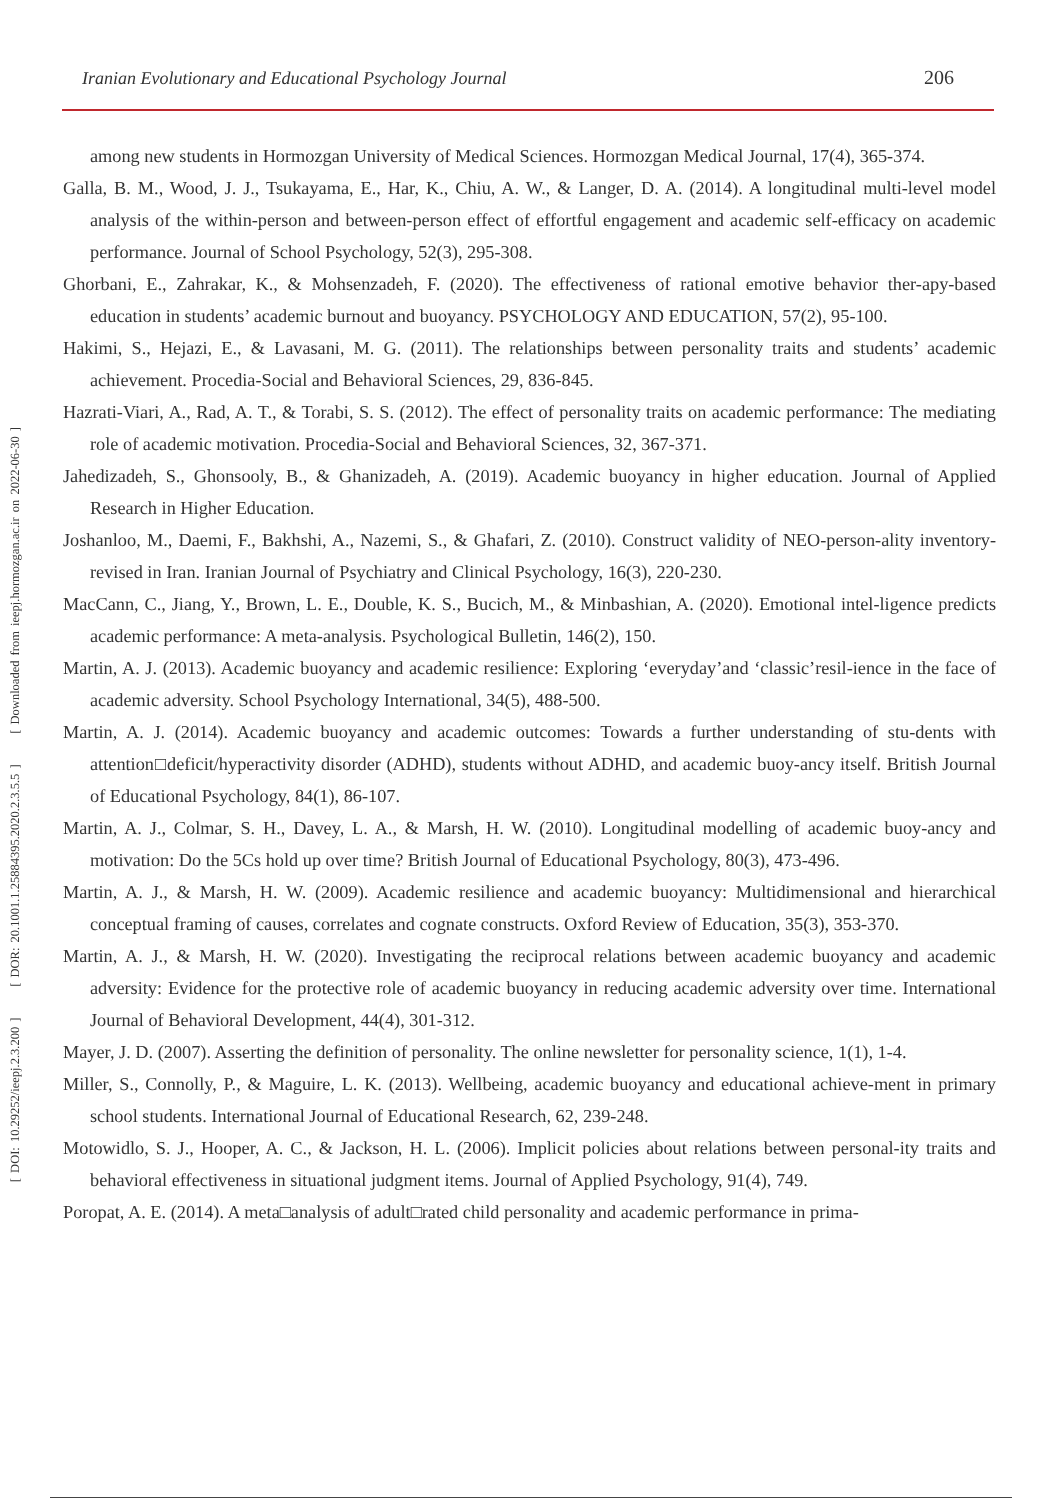Iranian Evolutionary and Educational Psychology Journal 206
[ DOI: 10.29252/ieepj.2.3.200 ] [ DOR: 20.1001.1.25884395.2020.2.3.5.5 ] [ Downloaded from ieepj.hormozgan.ac.ir on 2022-06-30 ]
among new students in Hormozgan University of Medical Sciences. Hormozgan Medical Journal, 17(4), 365-374.
Galla, B. M., Wood, J. J., Tsukayama, E., Har, K., Chiu, A. W., & Langer, D. A. (2014). A longitudinal multi-level model analysis of the within-person and between-person effect of effortful engagement and academic self-efficacy on academic performance. Journal of School Psychology, 52(3), 295-308.
Ghorbani, E., Zahrakar, K., & Mohsenzadeh, F. (2020). The effectiveness of rational emotive behavior ther-apy-based education in students’ academic burnout and buoyancy. PSYCHOLOGY AND EDUCATION, 57(2), 95-100.
Hakimi, S., Hejazi, E., & Lavasani, M. G. (2011). The relationships between personality traits and students’ academic achievement. Procedia-Social and Behavioral Sciences, 29, 836-845.
Hazrati-Viari, A., Rad, A. T., & Torabi, S. S. (2012). The effect of personality traits on academic performance: The mediating role of academic motivation. Procedia-Social and Behavioral Sciences, 32, 367-371.
Jahedizadeh, S., Ghonsooly, B., & Ghanizadeh, A. (2019). Academic buoyancy in higher education. Journal of Applied Research in Higher Education.
Joshanloo, M., Daemi, F., Bakhshi, A., Nazemi, S., & Ghafari, Z. (2010). Construct validity of NEO-person-ality inventory-revised in Iran. Iranian Journal of Psychiatry and Clinical Psychology, 16(3), 220-230.
MacCann, C., Jiang, Y., Brown, L. E., Double, K. S., Bucich, M., & Minbashian, A. (2020). Emotional intel-ligence predicts academic performance: A meta-analysis. Psychological Bulletin, 146(2), 150.
Martin, A. J. (2013). Academic buoyancy and academic resilience: Exploring ‘everyday’and ‘classic’resil-ience in the face of academic adversity. School Psychology International, 34(5), 488-500.
Martin, A. J. (2014). Academic buoyancy and academic outcomes: Towards a further understanding of stu-dents with attention□deficit/hyperactivity disorder (ADHD), students without ADHD, and academic buoy-ancy itself. British Journal of Educational Psychology, 84(1), 86-107.
Martin, A. J., Colmar, S. H., Davey, L. A., & Marsh, H. W. (2010). Longitudinal modelling of academic buoy-ancy and motivation: Do the 5Cs hold up over time? British Journal of Educational Psychology, 80(3), 473-496.
Martin, A. J., & Marsh, H. W. (2009). Academic resilience and academic buoyancy: Multidimensional and hierarchical conceptual framing of causes, correlates and cognate constructs. Oxford Review of Education, 35(3), 353-370.
Martin, A. J., & Marsh, H. W. (2020). Investigating the reciprocal relations between academic buoyancy and academic adversity: Evidence for the protective role of academic buoyancy in reducing academic adversity over time. International Journal of Behavioral Development, 44(4), 301-312.
Mayer, J. D. (2007). Asserting the definition of personality. The online newsletter for personality science, 1(1), 1-4.
Miller, S., Connolly, P., & Maguire, L. K. (2013). Wellbeing, academic buoyancy and educational achieve-ment in primary school students. International Journal of Educational Research, 62, 239-248.
Motowidlo, S. J., Hooper, A. C., & Jackson, H. L. (2006). Implicit policies about relations between personal-ity traits and behavioral effectiveness in situational judgment items. Journal of Applied Psychology, 91(4), 749.
Poropat, A. E. (2014). A meta□analysis of adult□rated child personality and academic performance in prima-